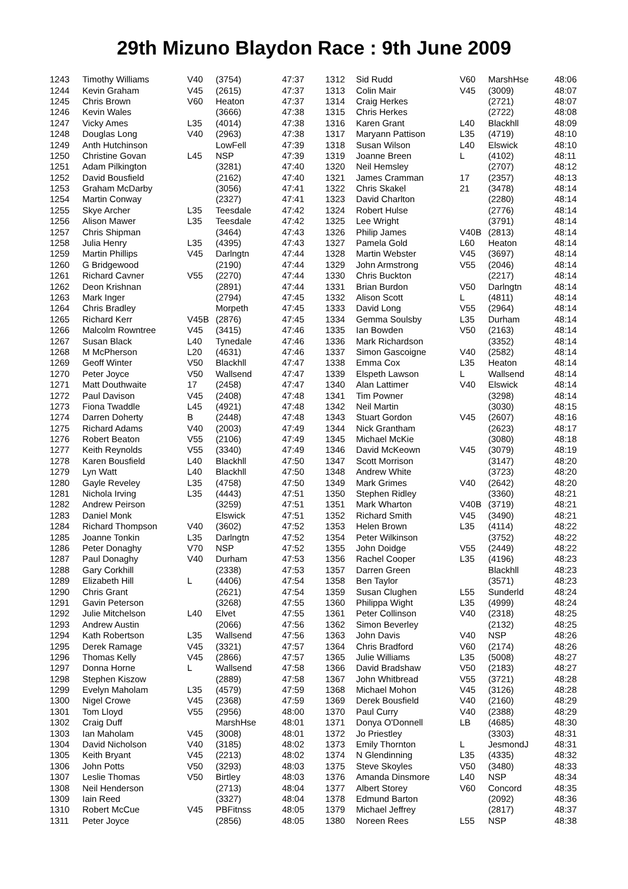29th Mizuno Blaydon Race : 9th June 2009
| 1243 | Timothy Williams | V40 | (3754) | 47:37 |
| 1244 | Kevin Graham | V45 | (2615) | 47:37 |
| 1245 | Chris Brown | V60 | Heaton | 47:37 |
| 1246 | Kevin Wales | | (3666) | 47:38 |
| 1247 | Vicky Ames | L35 | (4014) | 47:38 |
| 1248 | Douglas Long | V40 | (2963) | 47:38 |
| 1249 | Anth Hutchinson | | LowFell | 47:39 |
| 1250 | Christine Govan | L45 | NSP | 47:39 |
| 1251 | Adam Pilkington | | (3281) | 47:40 |
| 1252 | David Bousfield | | (2162) | 47:40 |
| 1253 | Graham McDarby | | (3056) | 47:41 |
| 1254 | Martin Conway | | (2327) | 47:41 |
| 1255 | Skye Archer | L35 | Teesdale | 47:42 |
| 1256 | Alison Mawer | L35 | Teesdale | 47:42 |
| 1257 | Chris Shipman | | (3464) | 47:43 |
| 1258 | Julia Henry | L35 | (4395) | 47:43 |
| 1259 | Martin Phillips | V45 | Darlngtn | 47:44 |
| 1260 | G Bridgewood | | (2190) | 47:44 |
| 1261 | Richard Cavner | V55 | (2270) | 47:44 |
| 1262 | Deon Krishnan | | (2891) | 47:44 |
| 1263 | Mark Inger | | (2794) | 47:45 |
| 1264 | Chris Bradley | | Morpeth | 47:45 |
| 1265 | Richard Kerr | V45B | (2876) | 47:45 |
| 1266 | Malcolm Rowntree | V45 | (3415) | 47:46 |
| 1267 | Susan Black | L40 | Tynedale | 47:46 |
| 1268 | M McPherson | L20 | (4631) | 47:46 |
| 1269 | Geoff Winter | V50 | Blackhll | 47:47 |
| 1270 | Peter Joyce | V50 | Wallsend | 47:47 |
| 1271 | Matt Douthwaite | 17 | (2458) | 47:47 |
| 1272 | Paul Davison | V45 | (2408) | 47:48 |
| 1273 | Fiona Twaddle | L45 | (4921) | 47:48 |
| 1274 | Darren Doherty | B | (2448) | 47:48 |
| 1275 | Richard Adams | V40 | (2003) | 47:49 |
| 1276 | Robert Beaton | V55 | (2106) | 47:49 |
| 1277 | Keith Reynolds | V55 | (3340) | 47:49 |
| 1278 | Karen Bousfield | L40 | Blackhll | 47:50 |
| 1279 | Lyn Watt | L40 | Blackhll | 47:50 |
| 1280 | Gayle Reveley | L35 | (4758) | 47:50 |
| 1281 | Nichola Irving | L35 | (4443) | 47:51 |
| 1282 | Andrew Peirson | | (3259) | 47:51 |
| 1283 | Daniel Monk | | Elswick | 47:51 |
| 1284 | Richard Thompson | V40 | (3602) | 47:52 |
| 1285 | Joanne Tonkin | L35 | Darlngtn | 47:52 |
| 1286 | Peter Donaghy | V70 | NSP | 47:52 |
| 1287 | Paul Donaghy | V40 | Durham | 47:53 |
| 1288 | Gary Corkhill | | (2338) | 47:53 |
| 1289 | Elizabeth Hill | L | (4406) | 47:54 |
| 1290 | Chris Grant | | (2621) | 47:54 |
| 1291 | Gavin Peterson | | (3268) | 47:55 |
| 1292 | Julie Mitchelson | L40 | Elvet | 47:55 |
| 1293 | Andrew Austin | | (2066) | 47:56 |
| 1294 | Kath Robertson | L35 | Wallsend | 47:56 |
| 1295 | Derek Ramage | V45 | (3321) | 47:57 |
| 1296 | Thomas Kelly | V45 | (2866) | 47:57 |
| 1297 | Donna Horne | L | Wallsend | 47:58 |
| 1298 | Stephen Kiszow | | (2889) | 47:58 |
| 1299 | Evelyn Maholam | L35 | (4579) | 47:59 |
| 1300 | Nigel Crowe | V45 | (2368) | 47:59 |
| 1301 | Tom Lloyd | V55 | (2956) | 48:00 |
| 1302 | Craig Duff | | MarshHse | 48:01 |
| 1303 | Ian Maholam | V45 | (3008) | 48:01 |
| 1304 | David Nicholson | V40 | (3185) | 48:02 |
| 1305 | Keith Bryant | V45 | (2213) | 48:02 |
| 1306 | John Potts | V50 | (3293) | 48:03 |
| 1307 | Leslie Thomas | V50 | Birtley | 48:03 |
| 1308 | Neil Henderson | | (2713) | 48:04 |
| 1309 | Iain Reed | | (3327) | 48:04 |
| 1310 | Robert McCue | V45 | PBFitnss | 48:05 |
| 1311 | Peter Joyce | | (2856) | 48:05 |
| 1312 | Sid Rudd | V60 | MarshHse | 48:06 |
| 1313 | Colin Mair | V45 | (3009) | 48:07 |
| 1314 | Craig Herkes | | (2721) | 48:07 |
| 1315 | Chris Herkes | | (2722) | 48:08 |
| 1316 | Karen Grant | L40 | Blackhll | 48:09 |
| 1317 | Maryann Pattison | L35 | (4719) | 48:10 |
| 1318 | Susan Wilson | L40 | Elswick | 48:10 |
| 1319 | Joanne Breen | L | (4102) | 48:11 |
| 1320 | Neil Hemsley | | (2707) | 48:12 |
| 1321 | James Cramman | 17 | (2357) | 48:13 |
| 1322 | Chris Skakel | 21 | (3478) | 48:14 |
| 1323 | David Charlton | | (2280) | 48:14 |
| 1324 | Robert Hulse | | (2776) | 48:14 |
| 1325 | Lee Wright | | (3791) | 48:14 |
| 1326 | Philip James | V40B | (2813) | 48:14 |
| 1327 | Pamela Gold | L60 | Heaton | 48:14 |
| 1328 | Martin Webster | V45 | (3697) | 48:14 |
| 1329 | John Armstrong | V55 | (2046) | 48:14 |
| 1330 | Chris Buckton | | (2217) | 48:14 |
| 1331 | Brian Burdon | V50 | Darlngtn | 48:14 |
| 1332 | Alison Scott | L | (4811) | 48:14 |
| 1333 | David Long | V55 | (2964) | 48:14 |
| 1334 | Gemma Soulsby | L35 | Durham | 48:14 |
| 1335 | Ian Bowden | V50 | (2163) | 48:14 |
| 1336 | Mark Richardson | | (3352) | 48:14 |
| 1337 | Simon Gascoigne | V40 | (2582) | 48:14 |
| 1338 | Emma Cox | L35 | Heaton | 48:14 |
| 1339 | Elspeth Lawson | L | Wallsend | 48:14 |
| 1340 | Alan Lattimer | V40 | Elswick | 48:14 |
| 1341 | Tim Powner | | (3298) | 48:14 |
| 1342 | Neil Martin | | (3030) | 48:15 |
| 1343 | Stuart Gordon | V45 | (2607) | 48:16 |
| 1344 | Nick Grantham | | (2623) | 48:17 |
| 1345 | Michael McKie | | (3080) | 48:18 |
| 1346 | David McKeown | V45 | (3079) | 48:19 |
| 1347 | Scott Morrison | | (3147) | 48:20 |
| 1348 | Andrew White | | (3723) | 48:20 |
| 1349 | Mark Grimes | V40 | (2642) | 48:20 |
| 1350 | Stephen Ridley | | (3360) | 48:21 |
| 1351 | Mark Wharton | V40B | (3719) | 48:21 |
| 1352 | Richard Smith | V45 | (3490) | 48:21 |
| 1353 | Helen Brown | L35 | (4114) | 48:22 |
| 1354 | Peter Wilkinson | | (3752) | 48:22 |
| 1355 | John Doidge | V55 | (2449) | 48:22 |
| 1356 | Rachel Cooper | L35 | (4196) | 48:23 |
| 1357 | Darren Green | | Blackhll | 48:23 |
| 1358 | Ben Taylor | | (3571) | 48:23 |
| 1359 | Susan Clughen | L55 | Sunderld | 48:24 |
| 1360 | Philippa Wight | L35 | (4999) | 48:24 |
| 1361 | Peter Collinson | V40 | (2318) | 48:25 |
| 1362 | Simon Beverley | | (2132) | 48:25 |
| 1363 | John Davis | V40 | NSP | 48:26 |
| 1364 | Chris Bradford | V60 | (2174) | 48:26 |
| 1365 | Julie Williams | L35 | (5008) | 48:27 |
| 1366 | David Bradshaw | V50 | (2183) | 48:27 |
| 1367 | John Whitbread | V55 | (3721) | 48:28 |
| 1368 | Michael Mohon | V45 | (3126) | 48:28 |
| 1369 | Derek Bousfield | V40 | (2160) | 48:29 |
| 1370 | Paul Curry | V40 | (2388) | 48:29 |
| 1371 | Donya O'Donnell | LB | (4685) | 48:30 |
| 1372 | Jo Priestley | | (3303) | 48:31 |
| 1373 | Emily Thornton | L | JesmondJ | 48:31 |
| 1374 | N Glendinning | L35 | (4335) | 48:32 |
| 1375 | Steve Skoyles | V50 | (3480) | 48:33 |
| 1376 | Amanda Dinsmore | L40 | NSP | 48:34 |
| 1377 | Albert Storey | V60 | Concord | 48:35 |
| 1378 | Edmund Barton | | (2092) | 48:36 |
| 1379 | Michael Jeffrey | | (2817) | 48:37 |
| 1380 | Noreen Rees | L55 | NSP | 48:38 |